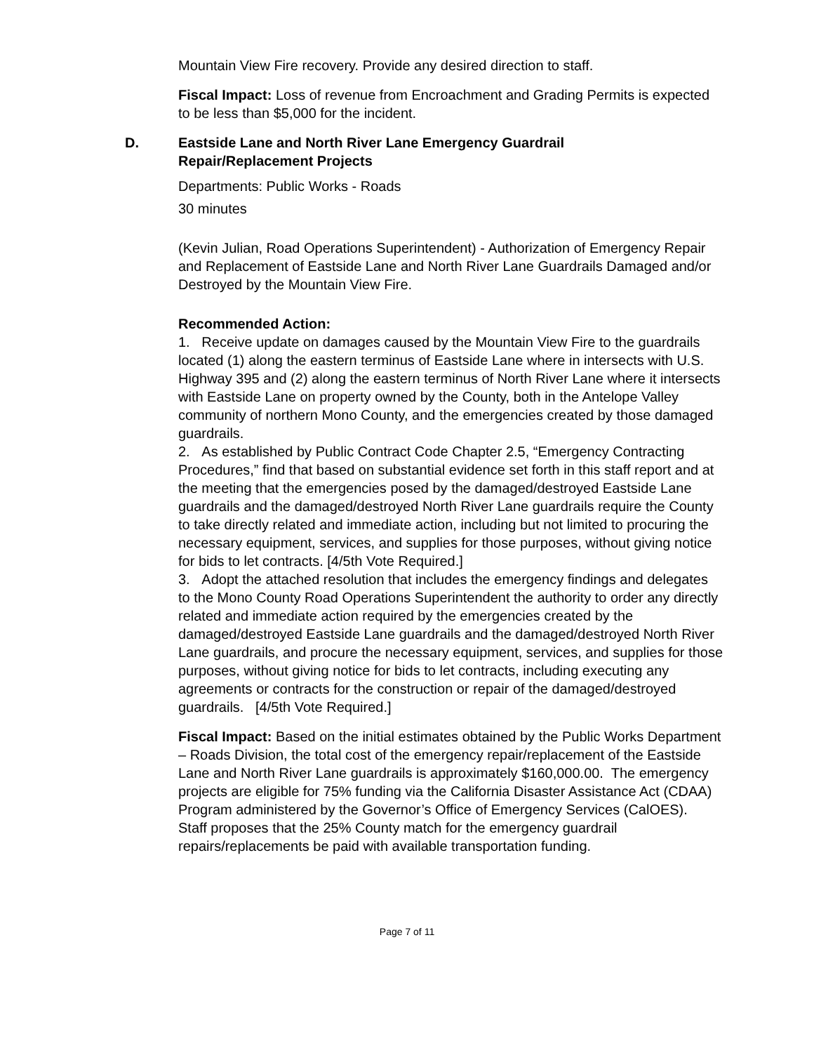Mountain View Fire recovery. Provide any desired direction to staff.
Fiscal Impact: Loss of revenue from Encroachment and Grading Permits is expected to be less than $5,000 for the incident.
D. Eastside Lane and North River Lane Emergency Guardrail
Repair/Replacement Projects
Departments: Public Works - Roads
30 minutes
(Kevin Julian, Road Operations Superintendent) - Authorization of Emergency Repair and Replacement of Eastside Lane and North River Lane Guardrails Damaged and/or Destroyed by the Mountain View Fire.
Recommended Action:
1. Receive update on damages caused by the Mountain View Fire to the guardrails located (1) along the eastern terminus of Eastside Lane where in intersects with U.S. Highway 395 and (2) along the eastern terminus of North River Lane where it intersects with Eastside Lane on property owned by the County, both in the Antelope Valley community of northern Mono County, and the emergencies created by those damaged guardrails.
2. As established by Public Contract Code Chapter 2.5, “Emergency Contracting Procedures,” find that based on substantial evidence set forth in this staff report and at the meeting that the emergencies posed by the damaged/destroyed Eastside Lane guardrails and the damaged/destroyed North River Lane guardrails require the County to take directly related and immediate action, including but not limited to procuring the necessary equipment, services, and supplies for those purposes, without giving notice for bids to let contracts. [4/5th Vote Required.]
3. Adopt the attached resolution that includes the emergency findings and delegates to the Mono County Road Operations Superintendent the authority to order any directly related and immediate action required by the emergencies created by the damaged/destroyed Eastside Lane guardrails and the damaged/destroyed North River Lane guardrails, and procure the necessary equipment, services, and supplies for those purposes, without giving notice for bids to let contracts, including executing any agreements or contracts for the construction or repair of the damaged/destroyed guardrails. [4/5th Vote Required.]
Fiscal Impact: Based on the initial estimates obtained by the Public Works Department – Roads Division, the total cost of the emergency repair/replacement of the Eastside Lane and North River Lane guardrails is approximately $160,000.00. The emergency projects are eligible for 75% funding via the California Disaster Assistance Act (CDAA) Program administered by the Governor’s Office of Emergency Services (CalOES). Staff proposes that the 25% County match for the emergency guardrail repairs/replacements be paid with available transportation funding.
Page 7 of 11